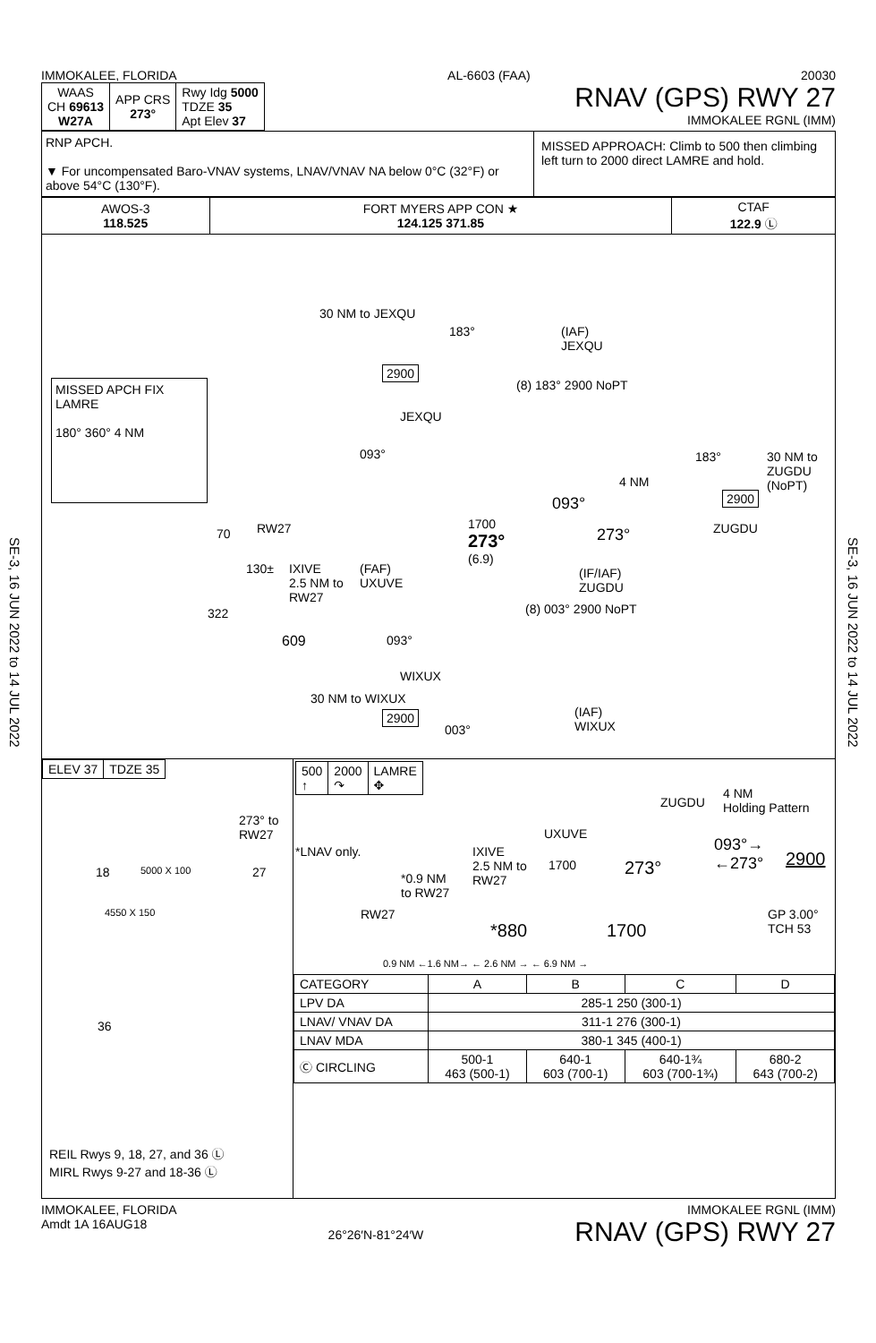SE-3, 16 JUN 2022 to 14 JUL 2022
SE-3, 16 JUN 2022 to 14 JUL 2022
IMMOKALEE, FLORIDA AL-6603 (FAA) 20030
| WAAS CH 69613 W27A | APP CRS 273° | Rwy Idg 5000 TDZE 35 Apt Elev 37 |
RNAV (GPS) RWY 27
IMMOKALEE RGNL (IMM)
RNP APCH.
▼ For uncompensated Baro-VNAV systems, LNAV/VNAV NA below 0°C (32°F) or above 54°C (130°F).
MISSED APPROACH: Climb to 500 then climbing left turn to 2000 direct LAMRE and hold.
| AWOS-3 118.525 | FORT MYERS APP CON ★ 124.125 371.85 | CTAF 122.9 Ⓛ |
MISSED APCH FIX
LAMRE
180° 360° 4 NM
30 NM to JEXQU
2900
JEXQU
093°
183° (IAF)
JEXQU
(8) 183° 2900 NoPT
4 NM
093°
183°
2900
ZUGDU
30 NM to ZUGDU (NoPT)
RW27 70
1700
273°
(6.9)
273°
130± IXIVE
2.5 NM to
RW27
(FAF)
UXUVE
(IF/IAF)
ZUGDU
322
609 093°
WIXUX
2900
30 NM to WIXUX
003°
(8) 003° 2900 NoPT
(IAF)
WIXUX
| ELEV 37 | TDZE 35 |
273° to
RW27
18 5000 X 100 27
4550 X 150
36
REIL Rwys 9, 18, 27, and 36 Ⓛ
MIRL Rwys 9-27 and 18-36 Ⓛ
| 500 ↑ | 2000 ↷ | LAMRE ✥ |
ZUGDU
4 NM
Holding Pattern
UXUVE
*LNAV only. IXIVE
2.5 NM to
RW27
1700 273°
093°→
←273° 2900
*0.9 NM
to RW27
RW27
*880 1700
GP 3.00°
TCH 53
0.9 NM ←1.6 NM→ ← 2.6 NM → ← 6.9 NM →
| CATEGORY | A | B | C | D |
| --- | --- | --- | --- | --- |
| LPV DA | 285-1 250 (300-1) | | | |
| LNAV/ VNAV DA | 311-1 276 (300-1) | | | |
| LNAV MDA | 380-1 345 (400-1) | | | |
| Ⓒ CIRCLING | 500-1 463 (500-1) | 640-1 603 (700-1) | 640-1¾ 603 (700-1¾) | 680-2 643 (700-2) |
IMMOKALEE, FLORIDA
Amdt 1A 16AUG18 26°26′N-81°24′W IMMOKALEE RGNL (IMM)
RNAV (GPS) RWY 27